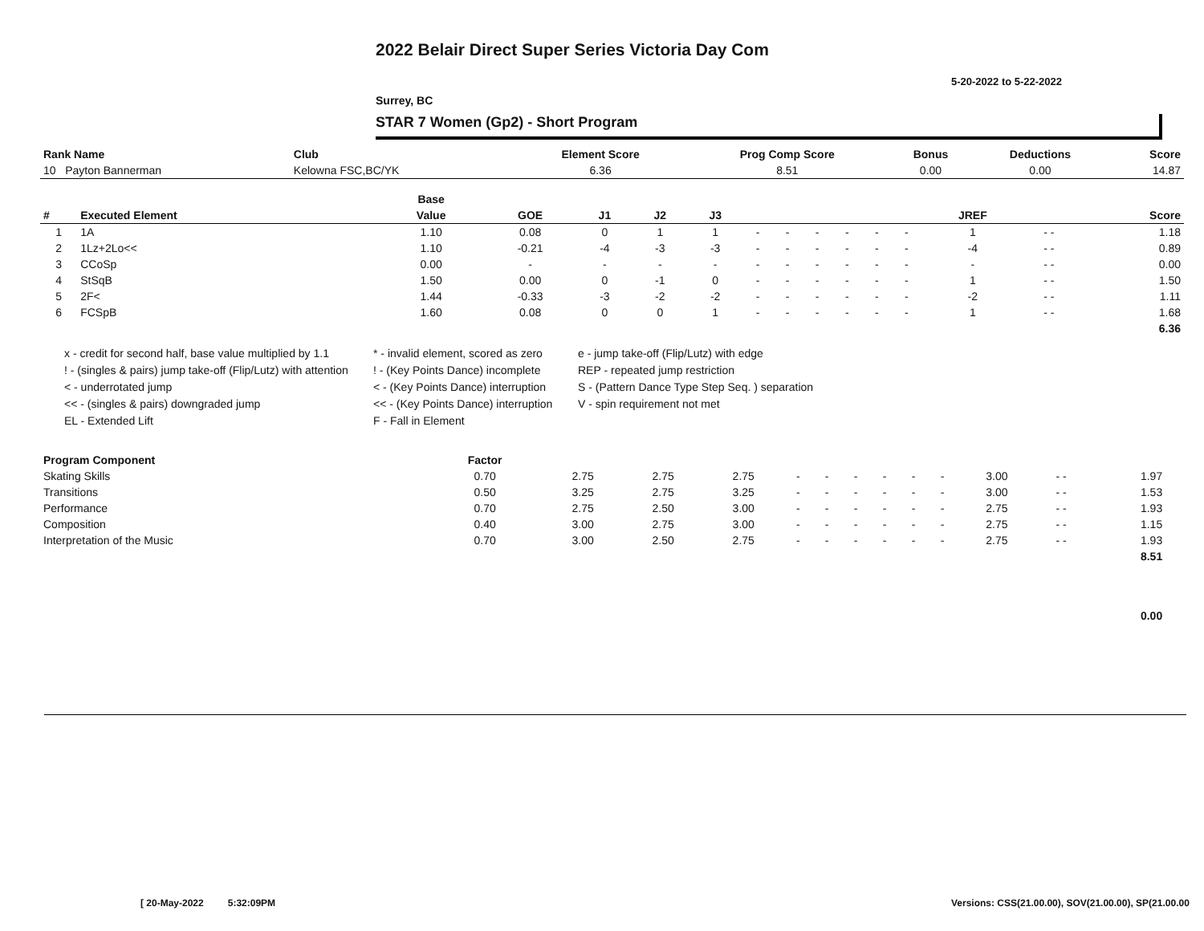2022 Belair Direct Super Series Victoria Day Com
5-20-2022 to 5-22-2022
Surrey, BC
STAR 7 Women (Gp2) - Short Program
| Rank Name | Club | Element Score | Prog Comp Score | Bonus | Deductions | Score |
| --- | --- | --- | --- | --- | --- | --- |
| 10 Payton Bannerman | Kelowna FSC,BC/YK | 6.36 | 8.51 | 0.00 | 0.00 | 14.87 |
| | | Base | | | | | | | | | | | | | |
| --- | --- | --- | --- | --- | --- | --- | --- | --- | --- | --- | --- | --- | --- | --- | --- |
| # | Executed Element | Value | GOE | J1 | J2 | J3 | | | | | | | JREF | | Score |
| 1 | 1A | 1.10 | 0.08 | 0 | 1 | 1 | - | - | - | - | - | - | 1 | - - | 1.18 |
| 2 | 1Lz+2Lo<< | 1.10 | -0.21 | -4 | -3 | -3 | - | - | - | - | - | - | -4 | - - | 0.89 |
| 3 | CCoSp | 0.00 | - | - | - | - | - | - | - | - | - | - | - | - - | 0.00 |
| 4 | StSqB | 1.50 | 0.00 | 0 | -1 | 0 | - | - | - | - | - | - | 1 | - - | 1.50 |
| 5 | 2F< | 1.44 | -0.33 | -3 | -2 | -2 | - | - | - | - | - | - | -2 | - - | 1.11 |
| 6 | FCSpB | 1.60 | 0.08 | 0 | 0 | 1 | - | - | - | - | - | - | 1 | - - | 1.68 |
| | | | | | | | | | | | | | | | 6.36 |
x - credit for second half, base value multiplied by 1.1
* - invalid element, scored as zero
e - jump take-off (Flip/Lutz) with edge
! - (singles & pairs) jump take-off (Flip/Lutz) with attention
! - (Key Points Dance) incomplete
REP - repeated jump restriction
< - underrotated jump
< - (Key Points Dance) interruption
S - (Pattern Dance Type Step Seq. ) separation
<< - (singles & pairs) downgraded jump
<< - (Key Points Dance) interruption
V - spin requirement not met
EL - Extended Lift
F - Fall in Element
| Program Component | Factor | | | | | | | | | | | | | |
| --- | --- | --- | --- | --- | --- | --- | --- | --- | --- | --- | --- | --- | --- | --- |
| Skating Skills | 0.70 | 2.75 | 2.75 | 2.75 | - | - | - | - | - | - | 3.00 | - - | 1.97 | |
| Transitions | 0.50 | 3.25 | 2.75 | 3.25 | - | - | - | - | - | - | 3.00 | - - | 1.53 | |
| Performance | 0.70 | 2.75 | 2.50 | 3.00 | - | - | - | - | - | - | 2.75 | - - | 1.93 | |
| Composition | 0.40 | 3.00 | 2.75 | 3.00 | - | - | - | - | - | - | 2.75 | - - | 1.15 | |
| Interpretation of the Music | 0.70 | 3.00 | 2.50 | 2.75 | - | - | - | - | - | - | 2.75 | - - | 1.93 | |
| | | | | | | | | | | | | | 8.51 | |
| | | | | | | | | | | | | | 0.00 | |
[ 20-May-2022 5:32:09PM
Versions: CSS(21.00.00), SOV(21.00.00), SP(21.00.00